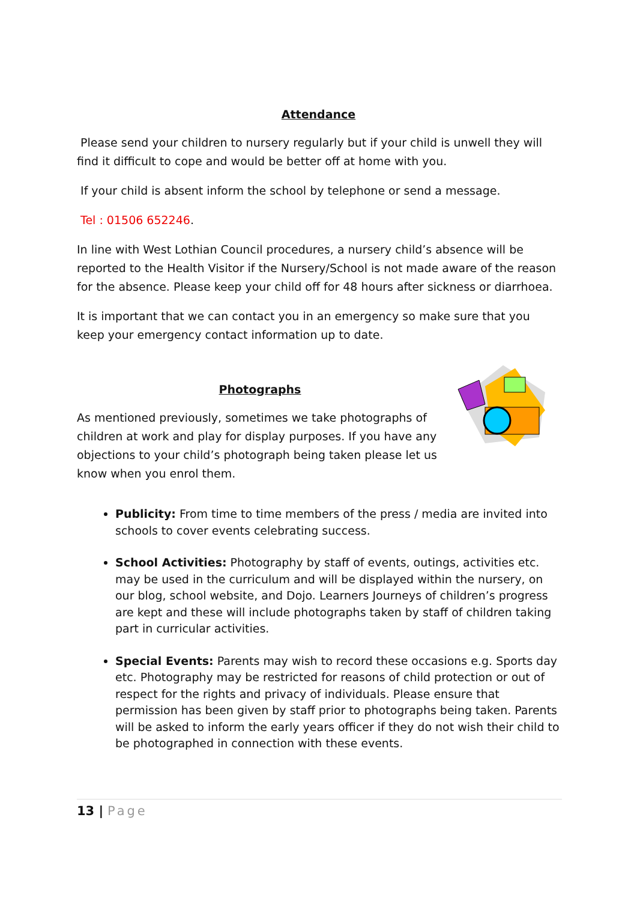Attendance
Please send your children to nursery regularly but if your child is unwell they will find it difficult to cope and would be better off at home with you.
If your child is absent inform the school by telephone or send a message.
Tel : 01506 652246.
In line with West Lothian Council procedures, a nursery child’s absence will be reported to the Health Visitor if the Nursery/School is not made aware of the reason for the absence. Please keep your child off for 48 hours after sickness or diarrhoea.
It is important that we can contact you in an emergency so make sure that you keep your emergency contact information up to date.
Photographs
As mentioned previously, sometimes we take photographs of children at work and play for display purposes. If you have any objections to your child’s photograph being taken please let us know when you enrol them.
Publicity: From time to time members of the press / media are invited into schools to cover events celebrating success.
School Activities: Photography by staff of events, outings, activities etc. may be used in the curriculum and will be displayed within the nursery, on our blog, school website, and Dojo. Learners Journeys of children’s progress are kept and these will include photographs taken by staff of children taking part in curricular activities.
Special Events: Parents may wish to record these occasions e.g. Sports day etc. Photography may be restricted for reasons of child protection or out of respect for the rights and privacy of individuals. Please ensure that permission has been given by staff prior to photographs being taken. Parents will be asked to inform the early years officer if they do not wish their child to be photographed in connection with these events.
13 | Page